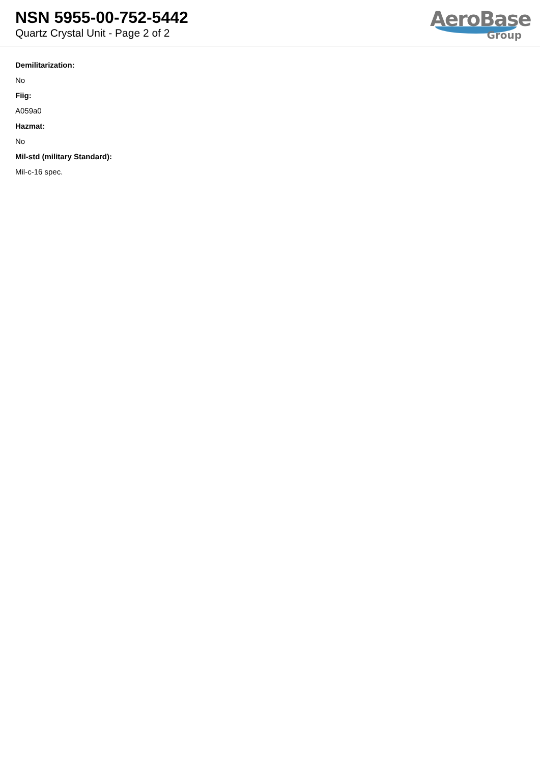NSN 5955-00-752-5442
Quartz Crystal Unit - Page 2 of 2
AeroBase
Group
Demilitarization:
No
Fiig:
A059a0
Hazmat:
No
Mil-std (military Standard):
Mil-c-16 spec.